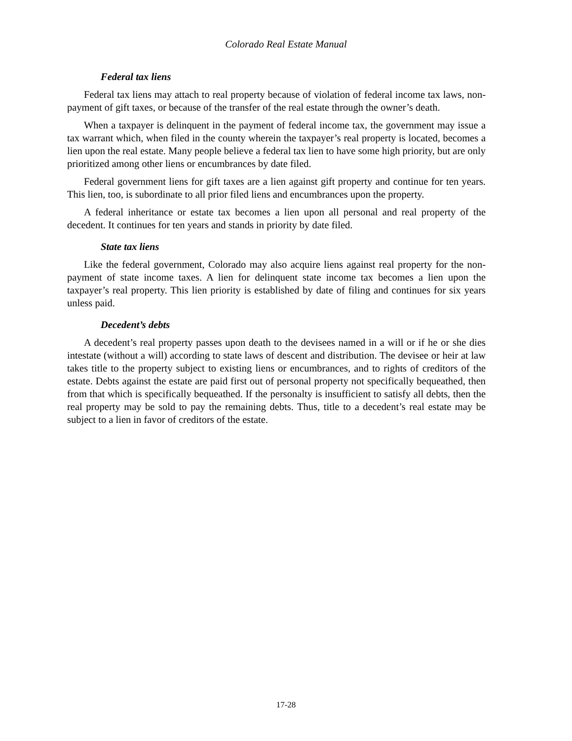Colorado Real Estate Manual
Federal tax liens
Federal tax liens may attach to real property because of violation of federal income tax laws, non-payment of gift taxes, or because of the transfer of the real estate through the owner’s death.
When a taxpayer is delinquent in the payment of federal income tax, the government may issue a tax warrant which, when filed in the county wherein the taxpayer’s real property is located, becomes a lien upon the real estate. Many people believe a federal tax lien to have some high priority, but are only prioritized among other liens or encumbrances by date filed.
Federal government liens for gift taxes are a lien against gift property and continue for ten years. This lien, too, is subordinate to all prior filed liens and encumbrances upon the property.
A federal inheritance or estate tax becomes a lien upon all personal and real property of the decedent. It continues for ten years and stands in priority by date filed.
State tax liens
Like the federal government, Colorado may also acquire liens against real property for the non-payment of state income taxes. A lien for delinquent state income tax becomes a lien upon the taxpayer’s real property. This lien priority is established by date of filing and continues for six years unless paid.
Decedent’s debts
A decedent’s real property passes upon death to the devisees named in a will or if he or she dies intestate (without a will) according to state laws of descent and distribution. The devisee or heir at law takes title to the property subject to existing liens or encumbrances, and to rights of creditors of the estate. Debts against the estate are paid first out of personal property not specifically bequeathed, then from that which is specifically bequeathed. If the personalty is insufficient to satisfy all debts, then the real property may be sold to pay the remaining debts. Thus, title to a decedent’s real estate may be subject to a lien in favor of creditors of the estate.
17-28